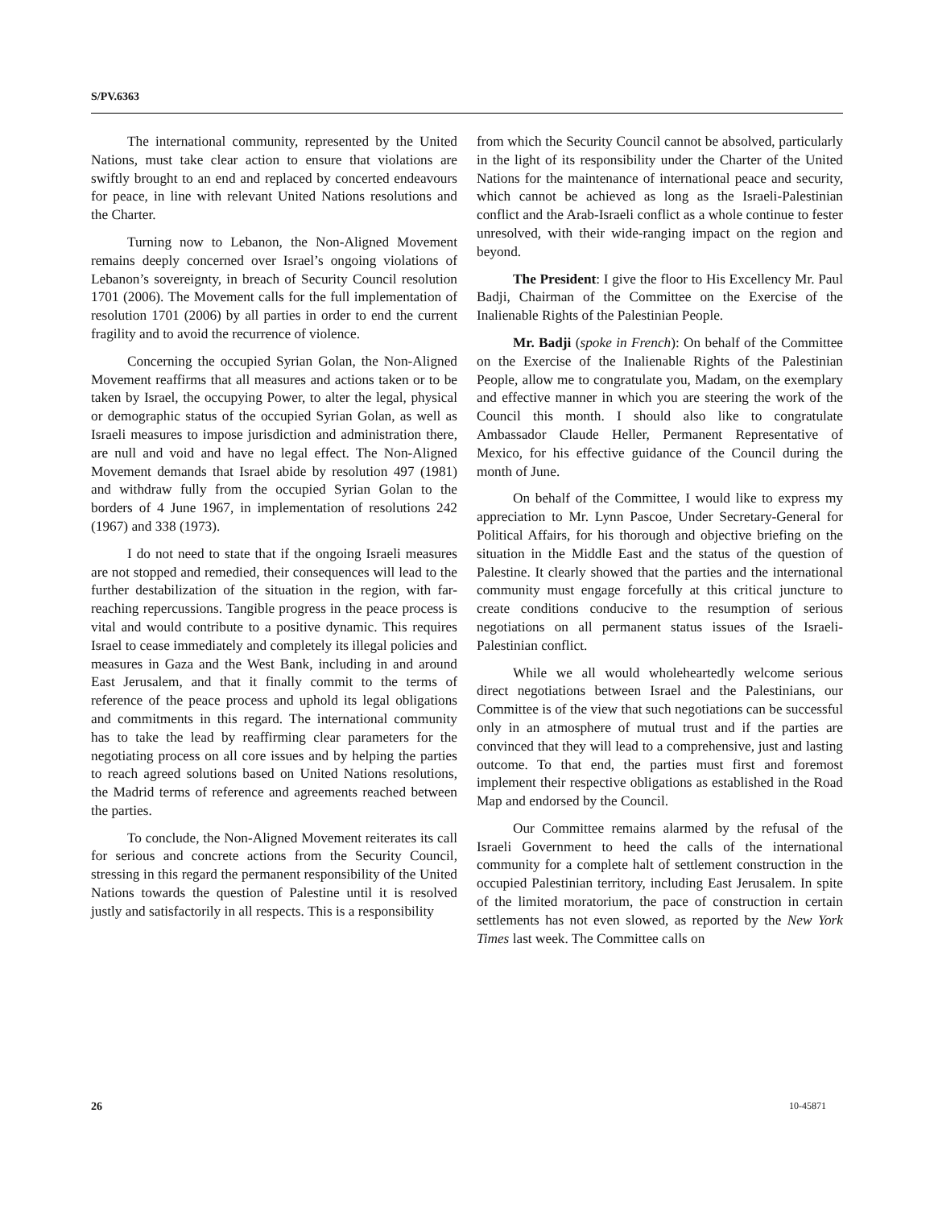S/PV.6363
The international community, represented by the United Nations, must take clear action to ensure that violations are swiftly brought to an end and replaced by concerted endeavours for peace, in line with relevant United Nations resolutions and the Charter.
Turning now to Lebanon, the Non-Aligned Movement remains deeply concerned over Israel’s ongoing violations of Lebanon’s sovereignty, in breach of Security Council resolution 1701 (2006). The Movement calls for the full implementation of resolution 1701 (2006) by all parties in order to end the current fragility and to avoid the recurrence of violence.
Concerning the occupied Syrian Golan, the Non-Aligned Movement reaffirms that all measures and actions taken or to be taken by Israel, the occupying Power, to alter the legal, physical or demographic status of the occupied Syrian Golan, as well as Israeli measures to impose jurisdiction and administration there, are null and void and have no legal effect. The Non-Aligned Movement demands that Israel abide by resolution 497 (1981) and withdraw fully from the occupied Syrian Golan to the borders of 4 June 1967, in implementation of resolutions 242 (1967) and 338 (1973).
I do not need to state that if the ongoing Israeli measures are not stopped and remedied, their consequences will lead to the further destabilization of the situation in the region, with far-reaching repercussions. Tangible progress in the peace process is vital and would contribute to a positive dynamic. This requires Israel to cease immediately and completely its illegal policies and measures in Gaza and the West Bank, including in and around East Jerusalem, and that it finally commit to the terms of reference of the peace process and uphold its legal obligations and commitments in this regard. The international community has to take the lead by reaffirming clear parameters for the negotiating process on all core issues and by helping the parties to reach agreed solutions based on United Nations resolutions, the Madrid terms of reference and agreements reached between the parties.
To conclude, the Non-Aligned Movement reiterates its call for serious and concrete actions from the Security Council, stressing in this regard the permanent responsibility of the United Nations towards the question of Palestine until it is resolved justly and satisfactorily in all respects. This is a responsibility
from which the Security Council cannot be absolved, particularly in the light of its responsibility under the Charter of the United Nations for the maintenance of international peace and security, which cannot be achieved as long as the Israeli-Palestinian conflict and the Arab-Israeli conflict as a whole continue to fester unresolved, with their wide-ranging impact on the region and beyond.
The President: I give the floor to His Excellency Mr. Paul Badji, Chairman of the Committee on the Exercise of the Inalienable Rights of the Palestinian People.
Mr. Badji (spoke in French): On behalf of the Committee on the Exercise of the Inalienable Rights of the Palestinian People, allow me to congratulate you, Madam, on the exemplary and effective manner in which you are steering the work of the Council this month. I should also like to congratulate Ambassador Claude Heller, Permanent Representative of Mexico, for his effective guidance of the Council during the month of June.
On behalf of the Committee, I would like to express my appreciation to Mr. Lynn Pascoe, Under Secretary-General for Political Affairs, for his thorough and objective briefing on the situation in the Middle East and the status of the question of Palestine. It clearly showed that the parties and the international community must engage forcefully at this critical juncture to create conditions conducive to the resumption of serious negotiations on all permanent status issues of the Israeli-Palestinian conflict.
While we all would wholeheartedly welcome serious direct negotiations between Israel and the Palestinians, our Committee is of the view that such negotiations can be successful only in an atmosphere of mutual trust and if the parties are convinced that they will lead to a comprehensive, just and lasting outcome. To that end, the parties must first and foremost implement their respective obligations as established in the Road Map and endorsed by the Council.
Our Committee remains alarmed by the refusal of the Israeli Government to heed the calls of the international community for a complete halt of settlement construction in the occupied Palestinian territory, including East Jerusalem. In spite of the limited moratorium, the pace of construction in certain settlements has not even slowed, as reported by the New York Times last week. The Committee calls on
26 10-45871